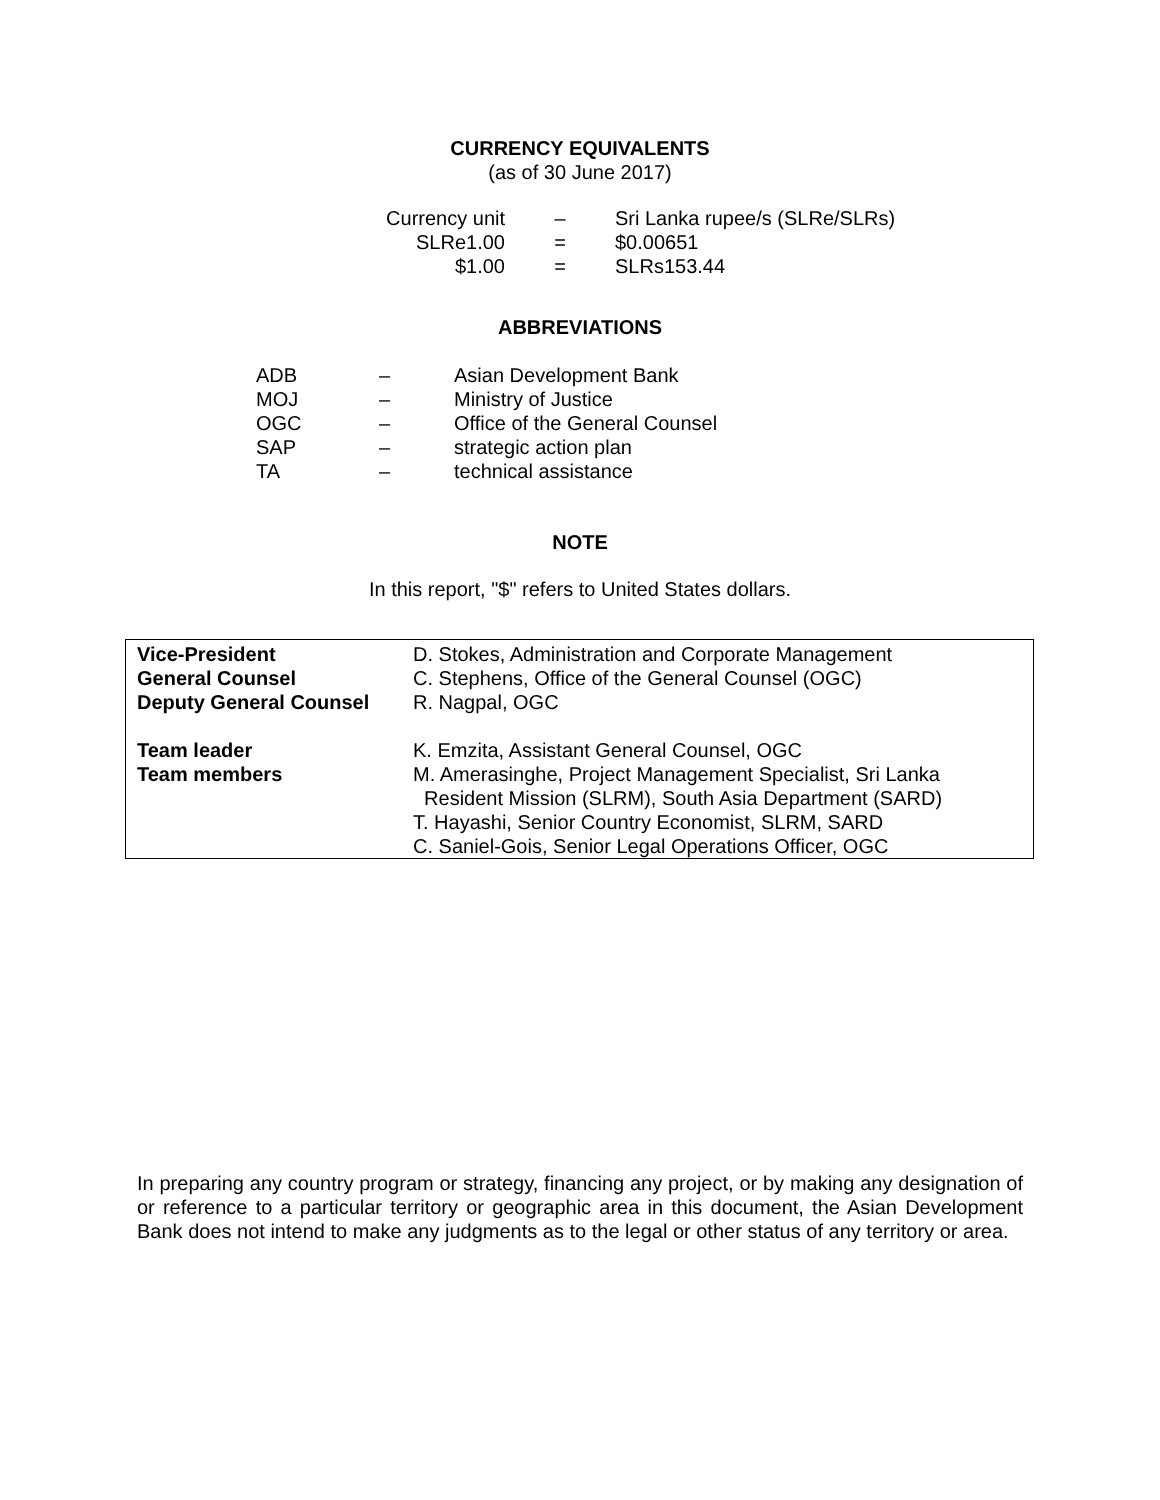CURRENCY EQUIVALENTS
(as of 30 June 2017)
| Currency unit | – | Sri Lanka rupee/s (SLRe/SLRs) |
| SLRe1.00 | = | $0.00651 |
| $1.00 | = | SLRs153.44 |
ABBREVIATIONS
| ADB | – | Asian Development Bank |
| MOJ | – | Ministry of Justice |
| OGC | – | Office of the General Counsel |
| SAP | – | strategic action plan |
| TA | – | technical assistance |
NOTE
In this report, "$" refers to United States dollars.
| Vice-President | D. Stokes, Administration and Corporate Management |
| General Counsel | C. Stephens, Office of the General Counsel (OGC) |
| Deputy General Counsel | R. Nagpal, OGC |
| Team leader | K. Emzita, Assistant General Counsel, OGC |
| Team members | M. Amerasinghe, Project Management Specialist, Sri Lanka Resident Mission (SLRM), South Asia Department (SARD) T. Hayashi, Senior Country Economist, SLRM, SARD C. Saniel-Gois, Senior Legal Operations Officer, OGC |
In preparing any country program or strategy, financing any project, or by making any designation of or reference to a particular territory or geographic area in this document, the Asian Development Bank does not intend to make any judgments as to the legal or other status of any territory or area.